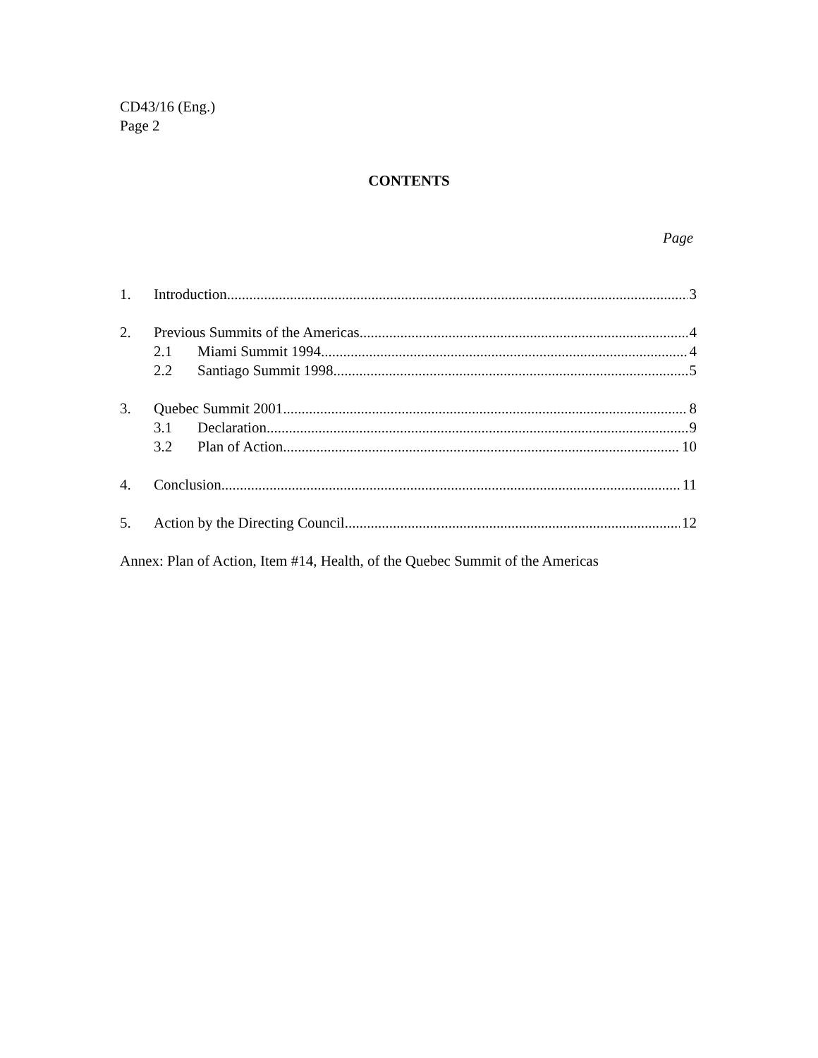CD43/16 (Eng.)
Page 2
CONTENTS
Page
1. Introduction 3
2. Previous Summits of the Americas 4
2.1 Miami Summit 1994 4
2.2 Santiago Summit 1998 5
3. Quebec Summit 2001 8
3.1 Declaration 9
3.2 Plan of Action 10
4. Conclusion 11
5. Action by the Directing Council 12
Annex: Plan of Action, Item #14, Health, of the Quebec Summit of the Americas